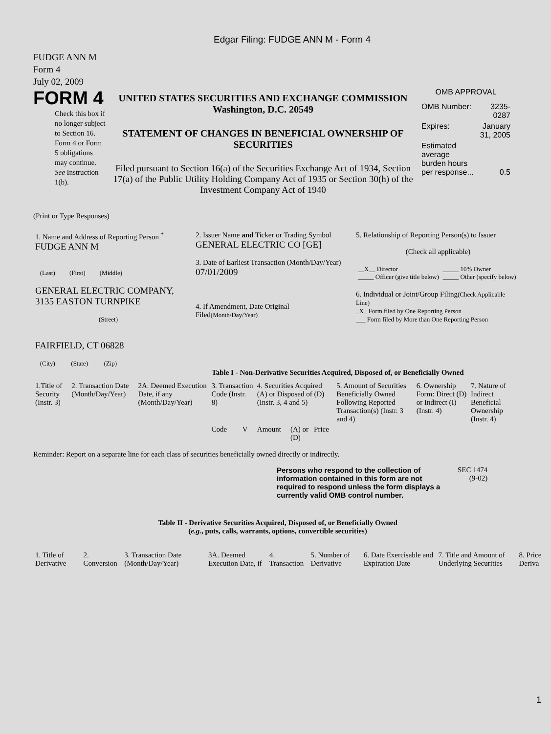Edgar Filing: FUDGE ANN M - Form 4
FUDGE ANN M
Form 4
July 02, 2009
FORM 4
Check this box if no longer subject to Section 16. Form 4 or Form 5 obligations may continue. See Instruction 1(b).
UNITED STATES SECURITIES AND EXCHANGE COMMISSION
Washington, D.C. 20549
STATEMENT OF CHANGES IN BENEFICIAL OWNERSHIP OF SECURITIES
Filed pursuant to Section 16(a) of the Securities Exchange Act of 1934, Section 17(a) of the Public Utility Holding Company Act of 1935 or Section 30(h) of the Investment Company Act of 1940
OMB APPROVAL
| OMB Number: | 3235-0287 |
| Expires: | January 31, 2005 |
| Estimated average burden hours per response... | 0.5 |
(Print or Type Responses)
| 1. Name and Address of Reporting Person <sup>*</sup> FUDGE ANN M (Last) (First) (Middle) GENERAL ELECTRIC COMPANY, 3135 EASTON TURNPIKE (Street) FAIRFIELD, CT 06828 (City) (State) (Zip) | 2. Issuer Name and Ticker or Trading Symbol GENERAL ELECTRIC CO [GE] 3. Date of Earliest Transaction (Month/Day/Year) 07/01/2009 4. If Amendment, Date Original Filed (Month/Day/Year) | 5. Relationship of Reporting Person(s) to Issuer (Check all applicable) / __X__ Director _____ Officer (give title below) / _____ 10% Owner _____ Other (specify below) / 6. Individual or Joint/Group Filing (Check Applicable Line) _X_ Form filed by One Reporting Person ___ Form filed by More than One Reporting Person |
Table I - Non-Derivative Securities Acquired, Disposed of, or Beneficially Owned
| 1.Title of Security (Instr. 3) | 2. Transaction Date (Month/Day/Year) | 2A. Deemed Execution Date, if any (Month/Day/Year) | 3. Transaction Code (Instr. 8) | | 4. Securities Acquired (A) or Disposed of (D) (Instr. 3, 4 and 5) | | | 5. Amount of Securities Beneficially Owned Following Reported Transaction(s) (Instr. 3 and 4) | 6. Ownership Form: Direct (D) or Indirect (I) (Instr. 4) | 7. Nature of Indirect Beneficial Ownership (Instr. 4) |
| | | | Code | V | Amount | (A) or (D) | Price | | | |
Reminder: Report on a separate line for each class of securities beneficially owned directly or indirectly.
Persons who respond to the collection of information contained in this form are not required to respond unless the form displays a currently valid OMB control number.
SEC 1474
(9-02)
Table II - Derivative Securities Acquired, Disposed of, or Beneficially Owned
(e.g., puts, calls, warrants, options, convertible securities)
| 1. Title of Derivative | 2. Conversion | 3. Transaction Date (Month/Day/Year) | 3A. Deemed Execution Date, if | 4. Transaction | 5. Number of Derivative | 6. Date Exercisable and Expiration Date | 7. Title and Amount of Underlying Securities | 8. Price Deriva |
1